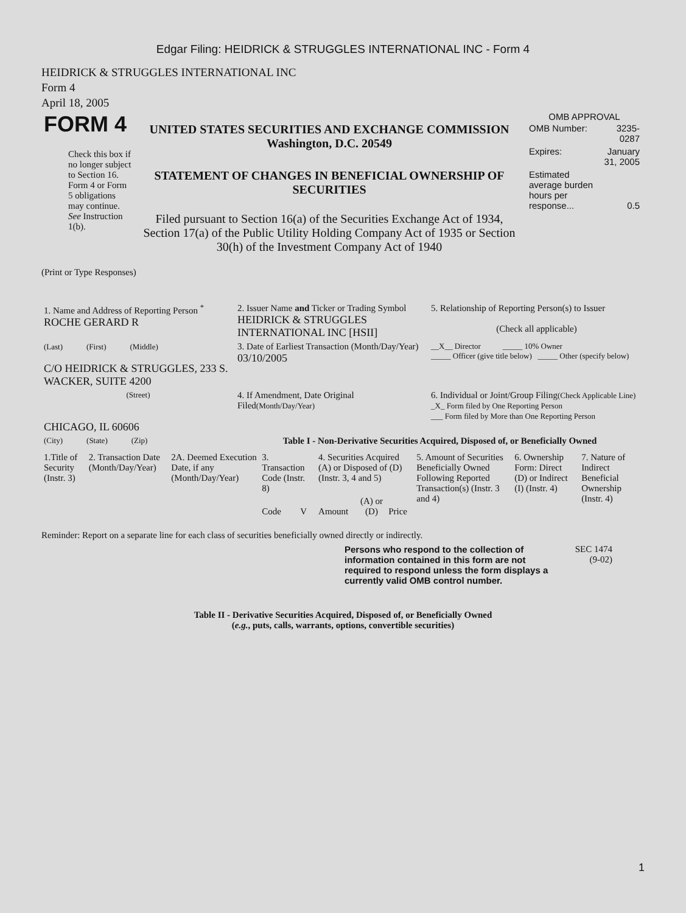Edgar Filing: HEIDRICK & STRUGGLES INTERNATIONAL INC - Form 4
HEIDRICK & STRUGGLES INTERNATIONAL INC
Form 4
April 18, 2005
| FORM 4 Check this box if no longer subject to Section 16. Form 4 or Form 5 obligations may continue. See Instruction 1(b). | UNITED STATES SECURITIES AND EXCHANGE COMMISSION Washington, D.C. 20549 STATEMENT OF CHANGES IN BENEFICIAL OWNERSHIP OF SECURITIES Filed pursuant to Section 16(a) of the Securities Exchange Act of 1934, Section 17(a) of the Public Utility Holding Company Act of 1935 or Section 30(h) of the Investment Company Act of 1940 | OMB APPROVAL / OMB Number: / 3235-0287 / / Expires: / January 31, 2005 / / Estimated average burden hours per response... / 0.5 / |
(Print or Type Responses)
| 1. Name and Address of Reporting Person <sup>*</sup> ROCHE GERARD R | 2. Issuer Name and Ticker or Trading Symbol HEIDRICK & STRUGGLES INTERNATIONAL INC [HSII] | 5. Relationship of Reporting Person(s) to Issuer (Check all applicable) |
| (Last) (First) (Middle) C/O HEIDRICK & STRUGGLES, 233 S. WACKER, SUITE 4200 | 3. Date of Earliest Transaction (Month/Day/Year) 03/10/2005 | __X__ Director _____ 10% Owner _____ Officer (give title below) _____ Other (specify below) |
| (Street) CHICAGO, IL 60606 | 4. If Amendment, Date Original Filed (Month/Day/Year) | 6. Individual or Joint/Group Filing (Check Applicable Line) _X_ Form filed by One Reporting Person ___ Form filed by More than One Reporting Person |
| (City) (State) (Zip) | Table I - Non-Derivative Securities Acquired, Disposed of, or Beneficially Owned | |
| 1.Title of Security (Instr. 3) | 2. Transaction Date (Month/Day/Year) | 2A. Deemed Execution Date, if any (Month/Day/Year) | 3. Transaction Code (Instr. 8) | | 4. Securities Acquired (A) or Disposed of (D) (Instr. 3, 4 and 5) | | | 5. Amount of Securities Beneficially Owned Following Reported Transaction(s) (Instr. 3 and 4) | 6. Ownership Form: Direct (D) or Indirect (I) (Instr. 4) | 7. Nature of Indirect Beneficial Ownership (Instr. 4) |
| --- | --- | --- | --- | --- | --- | --- | --- | --- | --- | --- |
| | | | Code | V | Amount | (A) or (D) | Price | | | |
Reminder: Report on a separate line for each class of securities beneficially owned directly or indirectly.
Persons who respond to the collection of information contained in this form are not required to respond unless the form displays a currently valid OMB control number.
SEC 1474
(9-02)
Table II - Derivative Securities Acquired, Disposed of, or Beneficially Owned
(e.g., puts, calls, warrants, options, convertible securities)
1